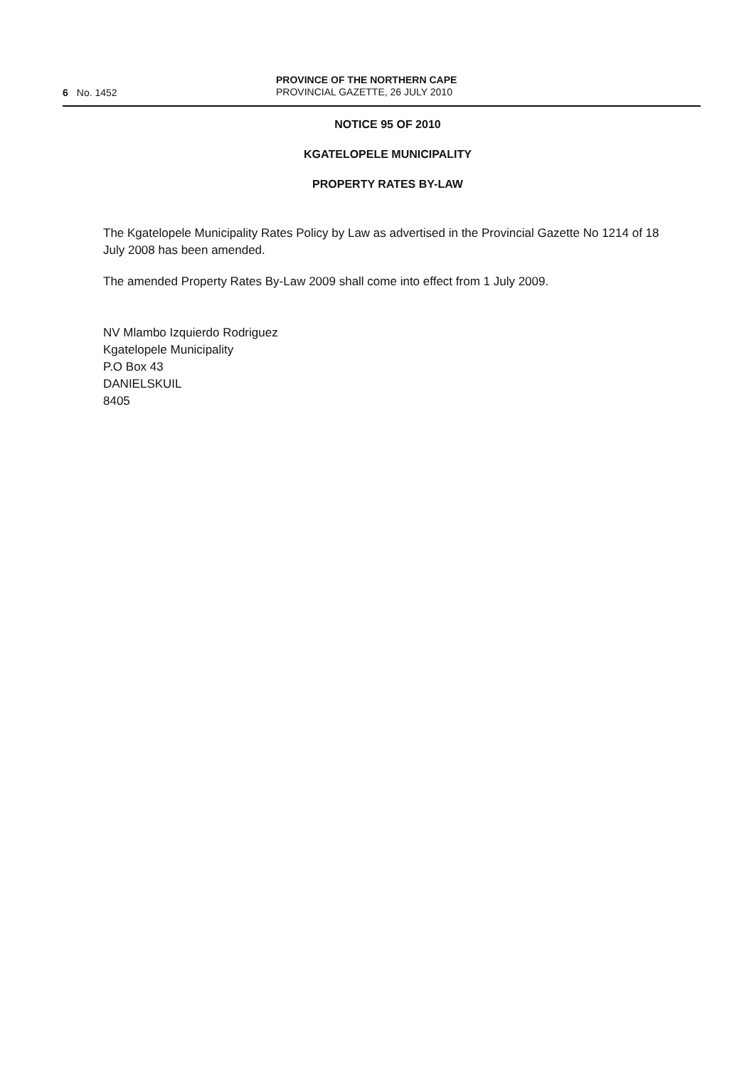6 No. 1452
PROVINCE OF THE NORTHERN CAPE
PROVINCIAL GAZETTE, 26 JULY 2010
NOTICE 95 OF 2010
KGATELOPELE MUNICIPALITY
PROPERTY RATES BY-LAW
The Kgatelopele Municipality Rates Policy by Law as advertised in the Provincial Gazette No 1214 of 18 July 2008 has been amended.
The amended Property Rates By-Law 2009 shall come into effect from 1 July 2009.
NV Mlambo Izquierdo Rodriguez
Kgatelopele Municipality
P.O Box 43
DANIELSKUIL
8405